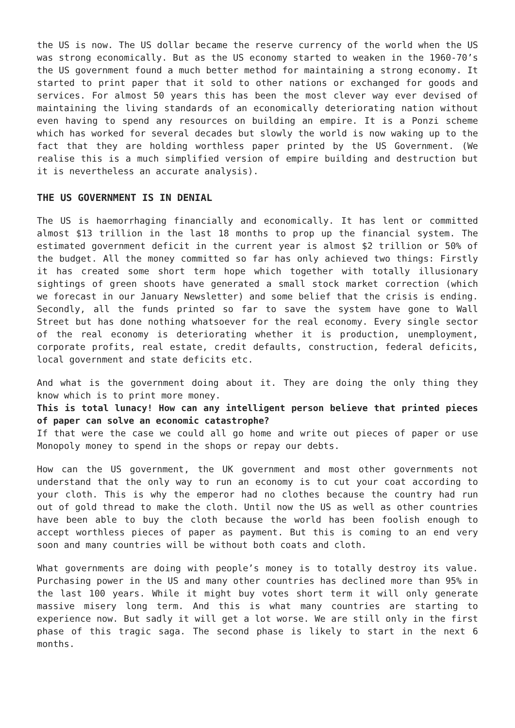the US is now. The US dollar became the reserve currency of the world when the US was strong economically. But as the US economy started to weaken in the 1960-70’s the US government found a much better method for maintaining a strong economy. It started to print paper that it sold to other nations or exchanged for goods and services. For almost 50 years this has been the most clever way ever devised of maintaining the living standards of an economically deteriorating nation without even having to spend any resources on building an empire. It is a Ponzi scheme which has worked for several decades but slowly the world is now waking up to the fact that they are holding worthless paper printed by the US Government. (We realise this is a much simplified version of empire building and destruction but it is nevertheless an accurate analysis).
THE US GOVERNMENT IS IN DENIAL
The US is haemorrhaging financially and economically. It has lent or committed almost $13 trillion in the last 18 months to prop up the financial system. The estimated government deficit in the current year is almost $2 trillion or 50% of the budget. All the money committed so far has only achieved two things: Firstly it has created some short term hope which together with totally illusionary sightings of green shoots have generated a small stock market correction (which we forecast in our January Newsletter) and some belief that the crisis is ending. Secondly, all the funds printed so far to save the system have gone to Wall Street but has done nothing whatsoever for the real economy. Every single sector of the real economy is deteriorating whether it is production, unemployment, corporate profits, real estate, credit defaults, construction, federal deficits, local government and state deficits etc.
And what is the government doing about it. They are doing the only thing they know which is to print more money.
This is total lunacy! How can any intelligent person believe that printed pieces of paper can solve an economic catastrophe?
If that were the case we could all go home and write out pieces of paper or use Monopoly money to spend in the shops or repay our debts.
How can the US government, the UK government and most other governments not understand that the only way to run an economy is to cut your coat according to your cloth. This is why the emperor had no clothes because the country had run out of gold thread to make the cloth. Until now the US as well as other countries have been able to buy the cloth because the world has been foolish enough to accept worthless pieces of paper as payment. But this is coming to an end very soon and many countries will be without both coats and cloth.
What governments are doing with people’s money is to totally destroy its value. Purchasing power in the US and many other countries has declined more than 95% in the last 100 years. While it might buy votes short term it will only generate massive misery long term. And this is what many countries are starting to experience now. But sadly it will get a lot worse. We are still only in the first phase of this tragic saga. The second phase is likely to start in the next 6 months.